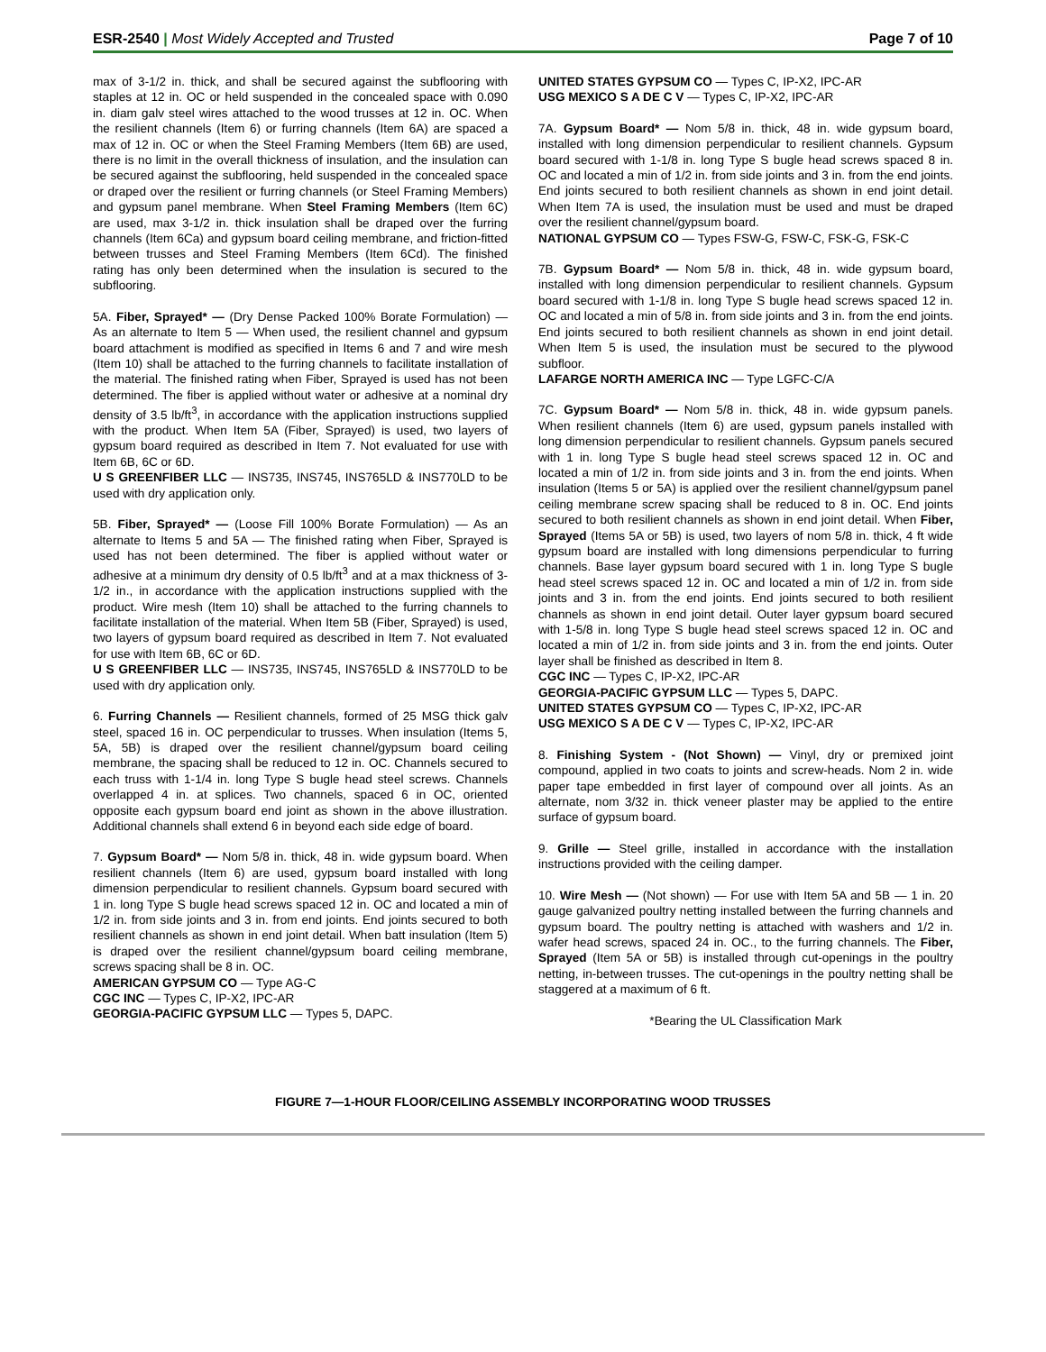ESR-2540 | Most Widely Accepted and Trusted
Page 7 of 10
max of 3-1/2 in. thick, and shall be secured against the subflooring with staples at 12 in. OC or held suspended in the concealed space with 0.090 in. diam galv steel wires attached to the wood trusses at 12 in. OC. When the resilient channels (Item 6) or furring channels (Item 6A) are spaced a max of 12 in. OC or when the Steel Framing Members (Item 6B) are used, there is no limit in the overall thickness of insulation, and the insulation can be secured against the subflooring, held suspended in the concealed space or draped over the resilient or furring channels (or Steel Framing Members) and gypsum panel membrane. When Steel Framing Members (Item 6C) are used, max 3-1/2 in. thick insulation shall be draped over the furring channels (Item 6Ca) and gypsum board ceiling membrane, and friction-fitted between trusses and Steel Framing Members (Item 6Cd). The finished rating has only been determined when the insulation is secured to the subflooring.
5A. Fiber, Sprayed* — (Dry Dense Packed 100% Borate Formulation) — As an alternate to Item 5 — When used, the resilient channel and gypsum board attachment is modified as specified in Items 6 and 7 and wire mesh (Item 10) shall be attached to the furring channels to facilitate installation of the material. The finished rating when Fiber, Sprayed is used has not been determined. The fiber is applied without water or adhesive at a nominal dry density of 3.5 lb/ft<sup>3</sup>, in accordance with the application instructions supplied with the product. When Item 5A (Fiber, Sprayed) is used, two layers of gypsum board required as described in Item 7. Not evaluated for use with Item 6B, 6C or 6D.
U S GREENFIBER LLC — INS735, INS745, INS765LD & INS770LD to be used with dry application only.
5B. Fiber, Sprayed* — (Loose Fill 100% Borate Formulation) — As an alternate to Items 5 and 5A — The finished rating when Fiber, Sprayed is used has not been determined. The fiber is applied without water or adhesive at a minimum dry density of 0.5 lb/ft<sup>3</sup> and at a max thickness of 3-1/2 in., in accordance with the application instructions supplied with the product. Wire mesh (Item 10) shall be attached to the furring channels to facilitate installation of the material. When Item 5B (Fiber, Sprayed) is used, two layers of gypsum board required as described in Item 7. Not evaluated for use with Item 6B, 6C or 6D.
U S GREENFIBER LLC — INS735, INS745, INS765LD & INS770LD to be used with dry application only.
6. Furring Channels — Resilient channels, formed of 25 MSG thick galv steel, spaced 16 in. OC perpendicular to trusses. When insulation (Items 5, 5A, 5B) is draped over the resilient channel/gypsum board ceiling membrane, the spacing shall be reduced to 12 in. OC. Channels secured to each truss with 1-1/4 in. long Type S bugle head steel screws. Channels overlapped 4 in. at splices. Two channels, spaced 6 in OC, oriented opposite each gypsum board end joint as shown in the above illustration. Additional channels shall extend 6 in beyond each side edge of board.
7. Gypsum Board* — Nom 5/8 in. thick, 48 in. wide gypsum board. When resilient channels (Item 6) are used, gypsum board installed with long dimension perpendicular to resilient channels. Gypsum board secured with 1 in. long Type S bugle head screws spaced 12 in. OC and located a min of 1/2 in. from side joints and 3 in. from end joints. End joints secured to both resilient channels as shown in end joint detail. When batt insulation (Item 5) is draped over the resilient channel/gypsum board ceiling membrane, screws spacing shall be 8 in. OC.
AMERICAN GYPSUM CO — Type AG-C
CGC INC — Types C, IP-X2, IPC-AR
GEORGIA-PACIFIC GYPSUM LLC — Types 5, DAPC.
UNITED STATES GYPSUM CO — Types C, IP-X2, IPC-AR
USG MEXICO S A DE C V — Types C, IP-X2, IPC-AR
7A. Gypsum Board* — Nom 5/8 in. thick, 48 in. wide gypsum board, installed with long dimension perpendicular to resilient channels. Gypsum board secured with 1-1/8 in. long Type S bugle head screws spaced 8 in. OC and located a min of 1/2 in. from side joints and 3 in. from the end joints. End joints secured to both resilient channels as shown in end joint detail. When Item 7A is used, the insulation must be used and must be draped over the resilient channel/gypsum board.
NATIONAL GYPSUM CO — Types FSW-G, FSW-C, FSK-G, FSK-C
7B. Gypsum Board* — Nom 5/8 in. thick, 48 in. wide gypsum board, installed with long dimension perpendicular to resilient channels. Gypsum board secured with 1-1/8 in. long Type S bugle head screws spaced 12 in. OC and located a min of 5/8 in. from side joints and 3 in. from the end joints. End joints secured to both resilient channels as shown in end joint detail. When Item 5 is used, the insulation must be secured to the plywood subfloor.
LAFARGE NORTH AMERICA INC — Type LGFC-C/A
7C. Gypsum Board* — Nom 5/8 in. thick, 48 in. wide gypsum panels. When resilient channels (Item 6) are used, gypsum panels installed with long dimension perpendicular to resilient channels. Gypsum panels secured with 1 in. long Type S bugle head steel screws spaced 12 in. OC and located a min of 1/2 in. from side joints and 3 in. from the end joints. When insulation (Items 5 or 5A) is applied over the resilient channel/gypsum panel ceiling membrane screw spacing shall be reduced to 8 in. OC. End joints secured to both resilient channels as shown in end joint detail. When Fiber, Sprayed (Items 5A or 5B) is used, two layers of nom 5/8 in. thick, 4 ft wide gypsum board are installed with long dimensions perpendicular to furring channels. Base layer gypsum board secured with 1 in. long Type S bugle head steel screws spaced 12 in. OC and located a min of 1/2 in. from side joints and 3 in. from the end joints. End joints secured to both resilient channels as shown in end joint detail. Outer layer gypsum board secured with 1-5/8 in. long Type S bugle head steel screws spaced 12 in. OC and located a min of 1/2 in. from side joints and 3 in. from the end joints. Outer layer shall be finished as described in Item 8.
CGC INC — Types C, IP-X2, IPC-AR
GEORGIA-PACIFIC GYPSUM LLC — Types 5, DAPC.
UNITED STATES GYPSUM CO — Types C, IP-X2, IPC-AR
USG MEXICO S A DE C V — Types C, IP-X2, IPC-AR
8. Finishing System - (Not Shown) — Vinyl, dry or premixed joint compound, applied in two coats to joints and screw-heads. Nom 2 in. wide paper tape embedded in first layer of compound over all joints. As an alternate, nom 3/32 in. thick veneer plaster may be applied to the entire surface of gypsum board.
9. Grille — Steel grille, installed in accordance with the installation instructions provided with the ceiling damper.
10. Wire Mesh — (Not shown) — For use with Item 5A and 5B — 1 in. 20 gauge galvanized poultry netting installed between the furring channels and gypsum board. The poultry netting is attached with washers and 1/2 in. wafer head screws, spaced 24 in. OC., to the furring channels. The Fiber, Sprayed (Item 5A or 5B) is installed through cut-openings in the poultry netting, in-between trusses. The cut-openings in the poultry netting shall be staggered at a maximum of 6 ft.
*Bearing the UL Classification Mark
FIGURE 7—1-HOUR FLOOR/CEILING ASSEMBLY INCORPORATING WOOD TRUSSES